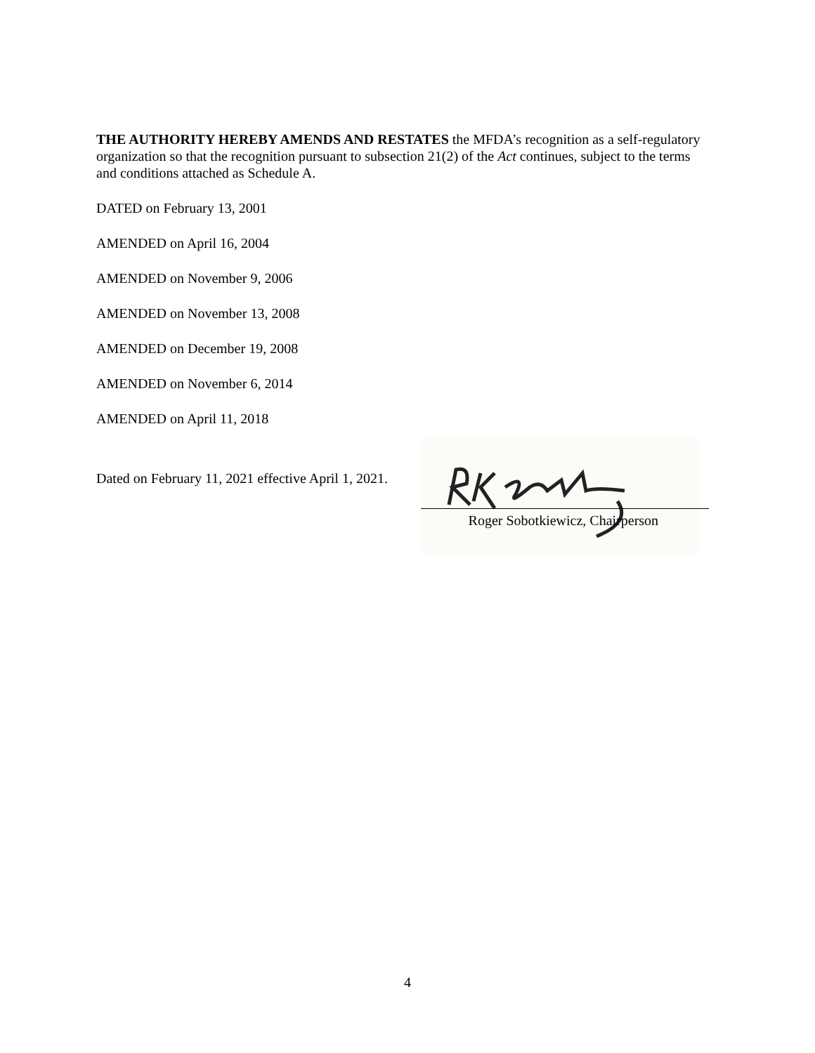THE AUTHORITY HEREBY AMENDS AND RESTATES the MFDA’s recognition as a self-regulatory organization so that the recognition pursuant to subsection 21(2) of the Act continues, subject to the terms and conditions attached as Schedule A.
DATED on February 13, 2001
AMENDED on April 16, 2004
AMENDED on November 9, 2006
AMENDED on November 13, 2008
AMENDED on December 19, 2008
AMENDED on November 6, 2014
AMENDED on April 11, 2018
Dated on February 11, 2021 effective April 1, 2021.
Roger Sobotkiewicz, Chairperson
4